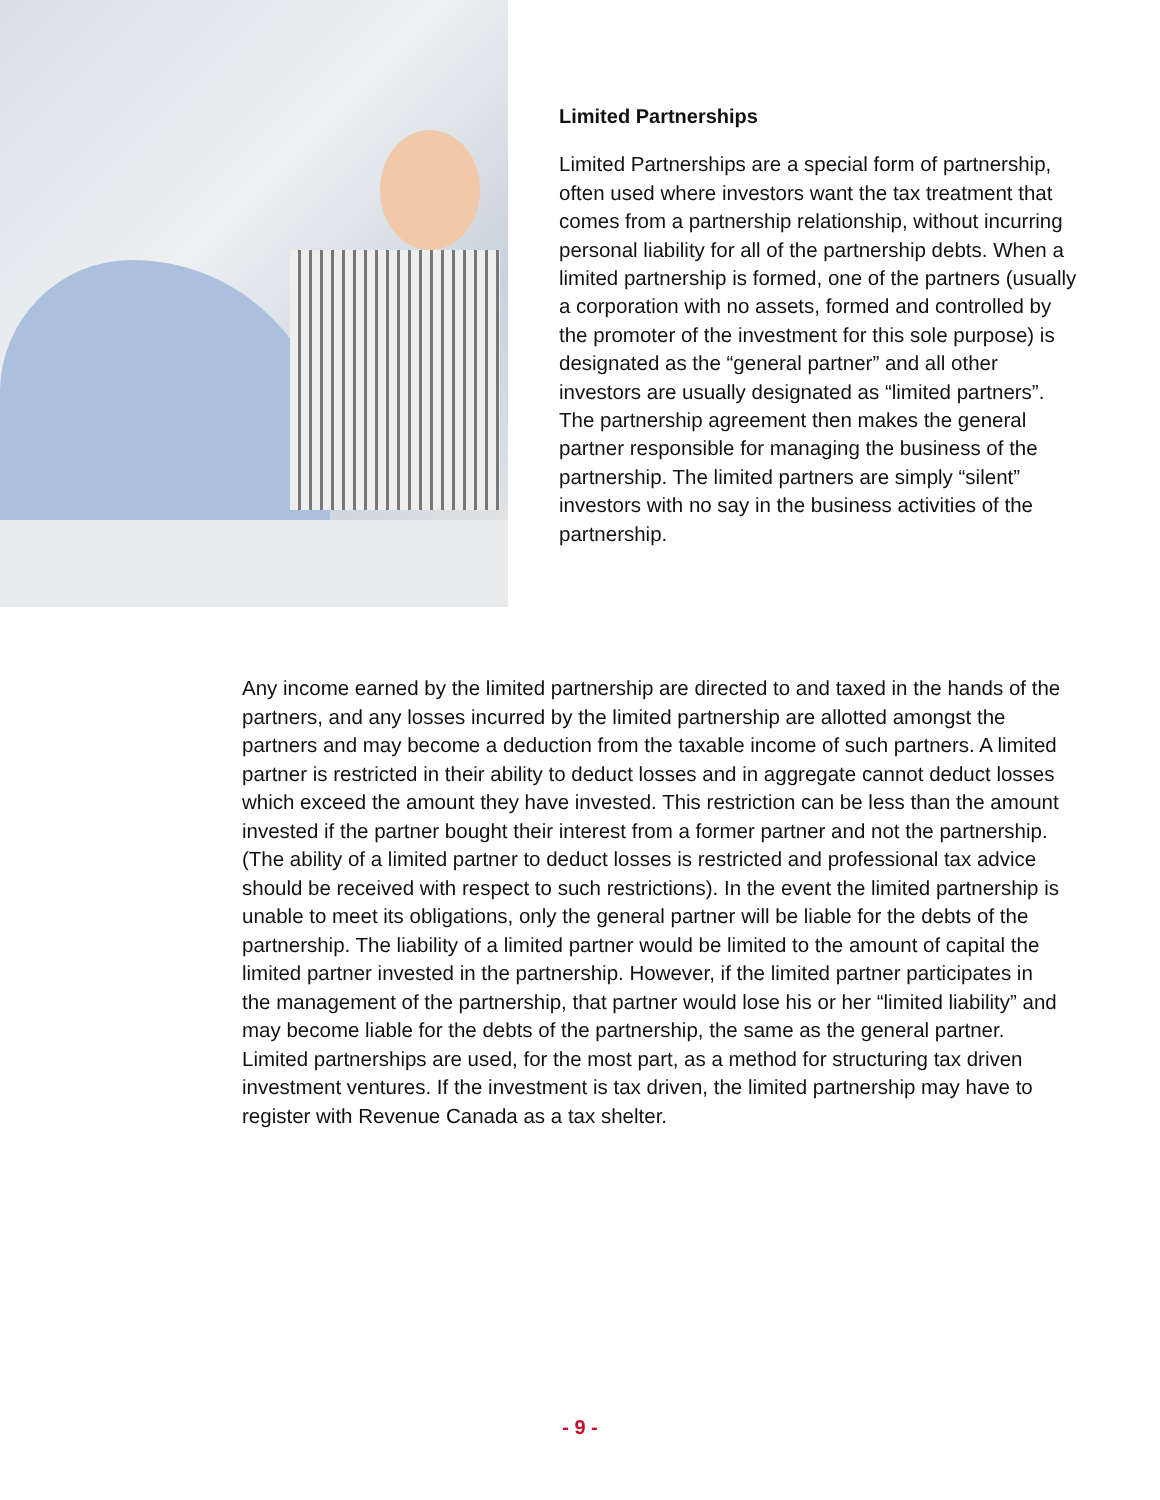Limited Partnerships
Limited Partnerships are a special form of partnership, often used where investors want the tax treatment that comes from a partnership relationship, without incurring personal liability for all of the partnership debts. When a limited partnership is formed, one of the partners (usually a corporation with no assets, formed and controlled by the promoter of the investment for this sole purpose) is designated as the “general partner” and all other investors are usually designated as “limited partners”. The partnership agreement then makes the general partner responsible for managing the business of the partnership. The limited partners are simply “silent” investors with no say in the business activities of the partnership.
Any income earned by the limited partnership are directed to and taxed in the hands of the partners, and any losses incurred by the limited partnership are allotted amongst the partners and may become a deduction from the taxable income of such partners. A limited partner is restricted in their ability to deduct losses and in aggregate cannot deduct losses which exceed the amount they have invested. This restriction can be less than the amount invested if the partner bought their interest from a former partner and not the partnership. (The ability of a limited partner to deduct losses is restricted and professional tax advice should be received with respect to such restrictions). In the event the limited partnership is unable to meet its obligations, only the general partner will be liable for the debts of the partnership. The liability of a limited partner would be limited to the amount of capital the limited partner invested in the partnership. However, if the limited partner participates in the management of the partnership, that partner would lose his or her “limited liability” and may become liable for the debts of the partnership, the same as the general partner. Limited partnerships are used, for the most part, as a method for structuring tax driven investment ventures. If the investment is tax driven, the limited partnership may have to register with Revenue Canada as a tax shelter.
- 9 -